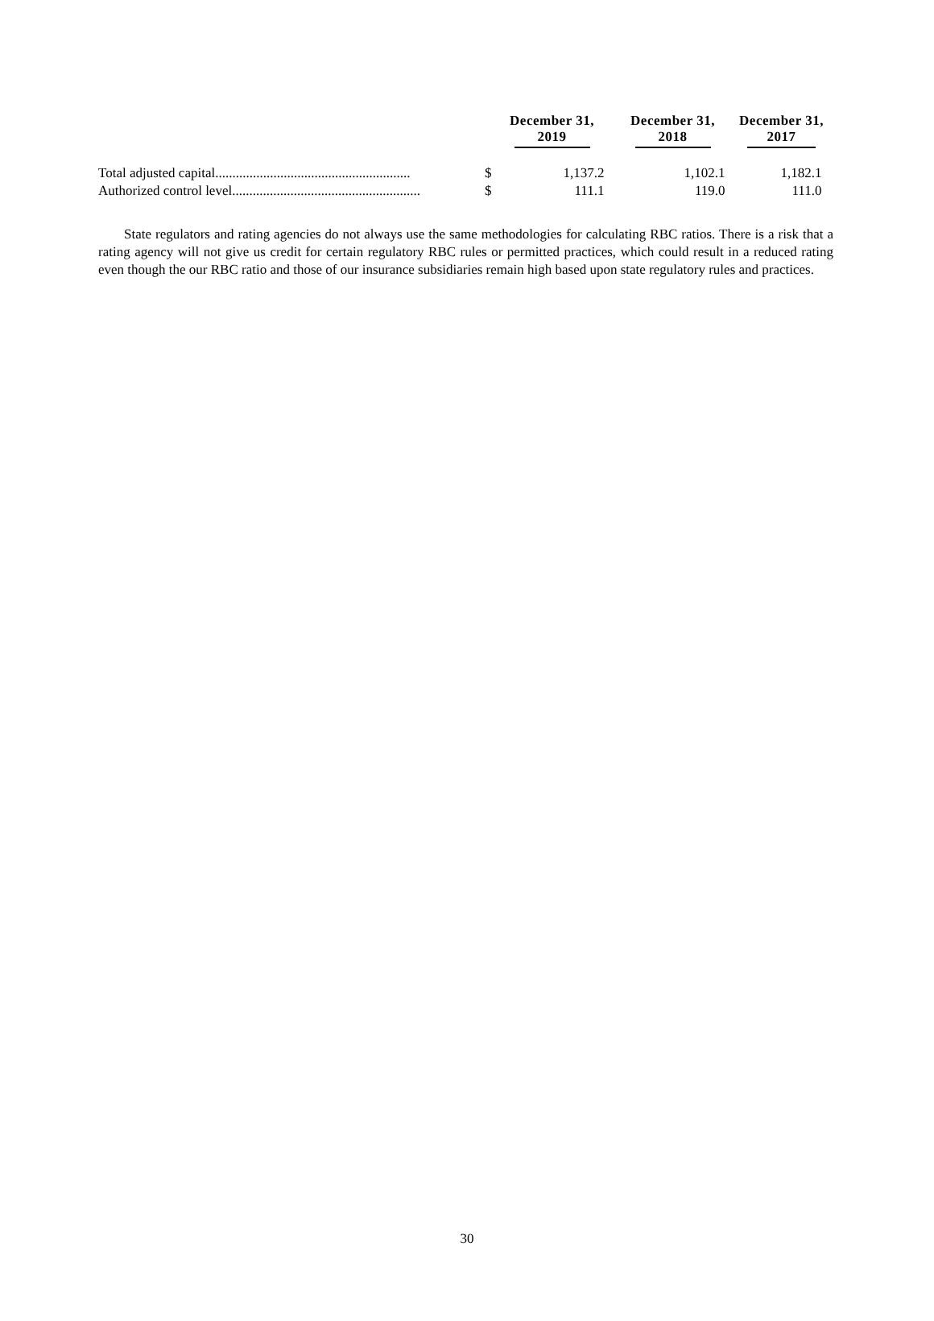| | | December 31, 2019 | December 31, 2018 | December 31, 2017 |
| --- | --- | --- | --- | --- |
| Total adjusted capital......................................................... | $ | 1,137.2 | 1,102.1 | 1,182.1 |
| Authorized control level....................................................... | $ | 111.1 | 119.0 | 111.0 |
State regulators and rating agencies do not always use the same methodologies for calculating RBC ratios. There is a risk that a rating agency will not give us credit for certain regulatory RBC rules or permitted practices, which could result in a reduced rating even though the our RBC ratio and those of our insurance subsidiaries remain high based upon state regulatory rules and practices.
30